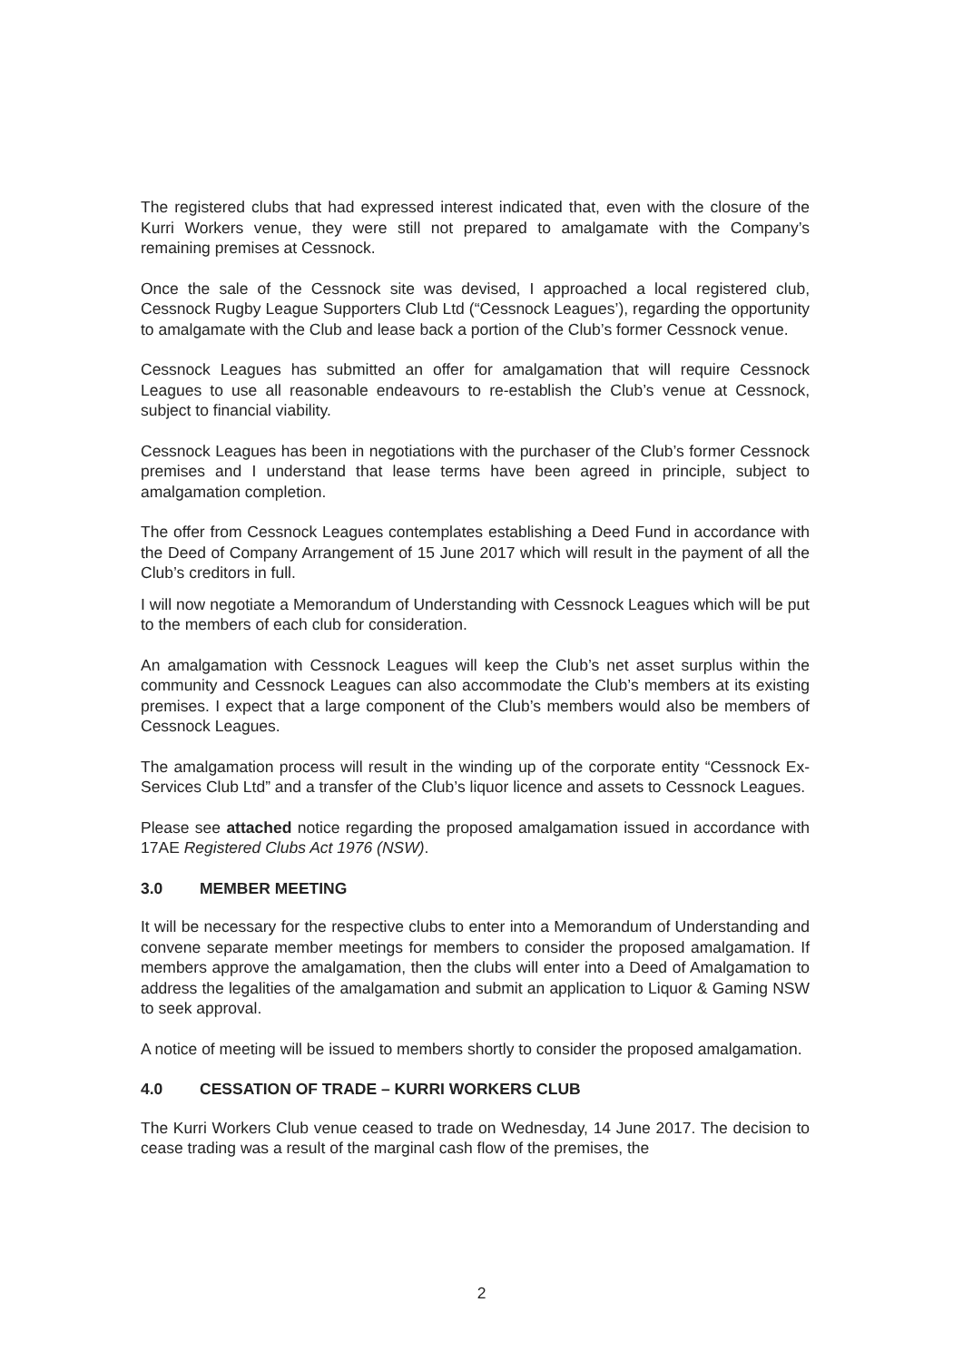The registered clubs that had expressed interest indicated that, even with the closure of the Kurri Workers venue, they were still not prepared to amalgamate with the Company’s remaining premises at Cessnock.
Once the sale of the Cessnock site was devised, I approached a local registered club, Cessnock Rugby League Supporters Club Ltd (“Cessnock Leagues’), regarding the opportunity to amalgamate with the Club and lease back a portion of the Club’s former Cessnock venue.
Cessnock Leagues has submitted an offer for amalgamation that will require Cessnock Leagues to use all reasonable endeavours to re-establish the Club’s venue at Cessnock, subject to financial viability.
Cessnock Leagues has been in negotiations with the purchaser of the Club’s former Cessnock premises and I understand that lease terms have been agreed in principle, subject to amalgamation completion.
The offer from Cessnock Leagues contemplates establishing a Deed Fund in accordance with the Deed of Company Arrangement of 15 June 2017 which will result in the payment of all the Club’s creditors in full.
I will now negotiate a Memorandum of Understanding with Cessnock Leagues which will be put to the members of each club for consideration.
An amalgamation with Cessnock Leagues will keep the Club’s net asset surplus within the community and Cessnock Leagues can also accommodate the Club’s members at its existing premises. I expect that a large component of the Club’s members would also be members of Cessnock Leagues.
The amalgamation process will result in the winding up of the corporate entity “Cessnock Ex-Services Club Ltd” and a transfer of the Club’s liquor licence and assets to Cessnock Leagues.
Please see attached notice regarding the proposed amalgamation issued in accordance with 17AE Registered Clubs Act 1976 (NSW).
3.0 MEMBER MEETING
It will be necessary for the respective clubs to enter into a Memorandum of Understanding and convene separate member meetings for members to consider the proposed amalgamation. If members approve the amalgamation, then the clubs will enter into a Deed of Amalgamation to address the legalities of the amalgamation and submit an application to Liquor & Gaming NSW to seek approval.
A notice of meeting will be issued to members shortly to consider the proposed amalgamation.
4.0 CESSATION OF TRADE – KURRI WORKERS CLUB
The Kurri Workers Club venue ceased to trade on Wednesday, 14 June 2017. The decision to cease trading was a result of the marginal cash flow of the premises, the
2